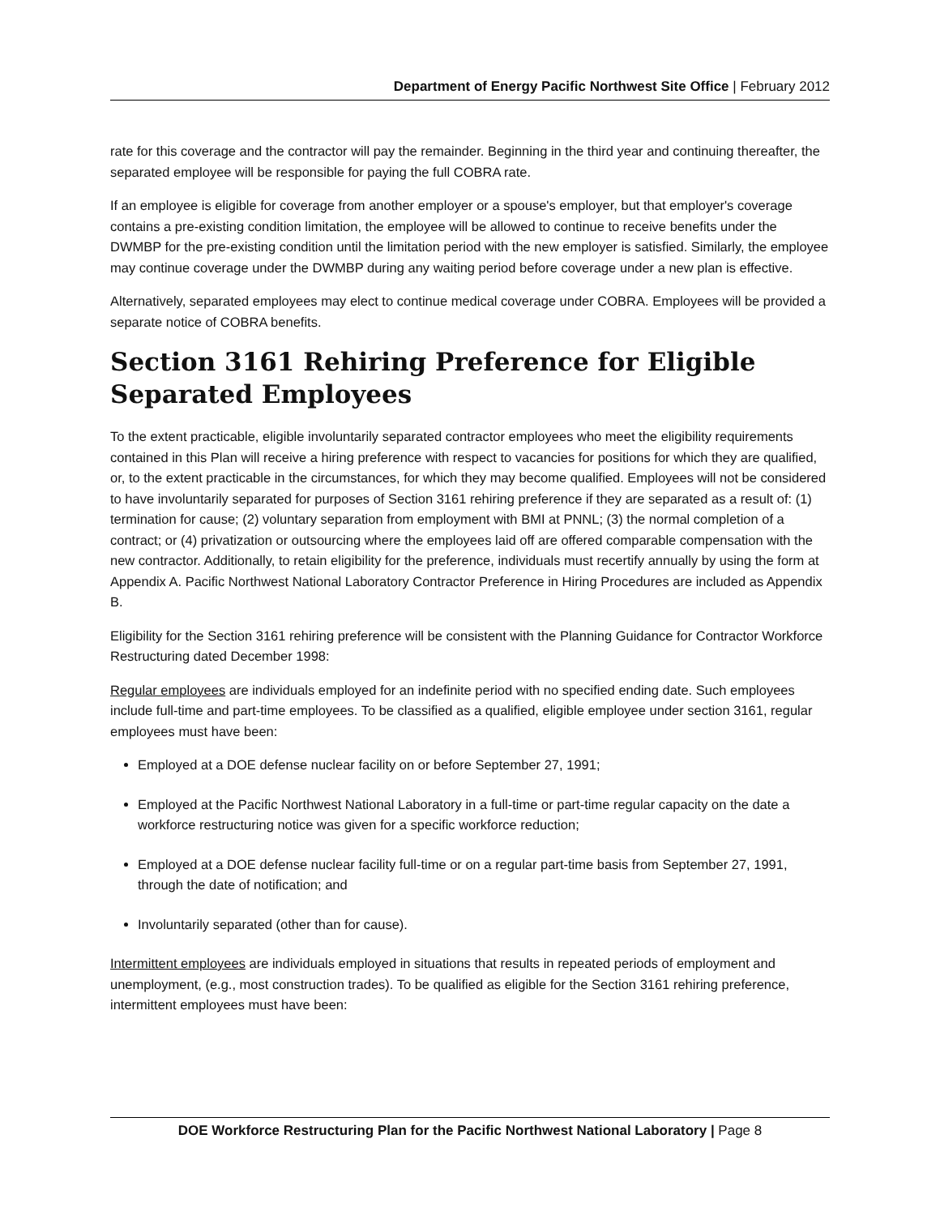Department of Energy Pacific Northwest Site Office | February 2012
rate for this coverage and the contractor will pay the remainder. Beginning in the third year and continuing thereafter, the separated employee will be responsible for paying the full COBRA rate.
If an employee is eligible for coverage from another employer or a spouse's employer, but that employer's coverage contains a pre-existing condition limitation, the employee will be allowed to continue to receive benefits under the DWMBP for the pre-existing condition until the limitation period with the new employer is satisfied. Similarly, the employee may continue coverage under the DWMBP during any waiting period before coverage under a new plan is effective.
Alternatively, separated employees may elect to continue medical coverage under COBRA. Employees will be provided a separate notice of COBRA benefits.
Section 3161 Rehiring Preference for Eligible Separated Employees
To the extent practicable, eligible involuntarily separated contractor employees who meet the eligibility requirements contained in this Plan will receive a hiring preference with respect to vacancies for positions for which they are qualified, or, to the extent practicable in the circumstances, for which they may become qualified. Employees will not be considered to have involuntarily separated for purposes of Section 3161 rehiring preference if they are separated as a result of: (1) termination for cause; (2) voluntary separation from employment with BMI at PNNL; (3) the normal completion of a contract; or (4) privatization or outsourcing where the employees laid off are offered comparable compensation with the new contractor. Additionally, to retain eligibility for the preference, individuals must recertify annually by using the form at Appendix A. Pacific Northwest National Laboratory Contractor Preference in Hiring Procedures are included as Appendix B.
Eligibility for the Section 3161 rehiring preference will be consistent with the Planning Guidance for Contractor Workforce Restructuring dated December 1998:
Regular employees are individuals employed for an indefinite period with no specified ending date. Such employees include full-time and part-time employees. To be classified as a qualified, eligible employee under section 3161, regular employees must have been:
Employed at a DOE defense nuclear facility on or before September 27, 1991;
Employed at the Pacific Northwest National Laboratory in a full-time or part-time regular capacity on the date a workforce restructuring notice was given for a specific workforce reduction;
Employed at a DOE defense nuclear facility full-time or on a regular part-time basis from September 27, 1991, through the date of notification; and
Involuntarily separated (other than for cause).
Intermittent employees are individuals employed in situations that results in repeated periods of employment and unemployment, (e.g., most construction trades). To be qualified as eligible for the Section 3161 rehiring preference, intermittent employees must have been:
DOE Workforce Restructuring Plan for the Pacific Northwest National Laboratory | Page 8